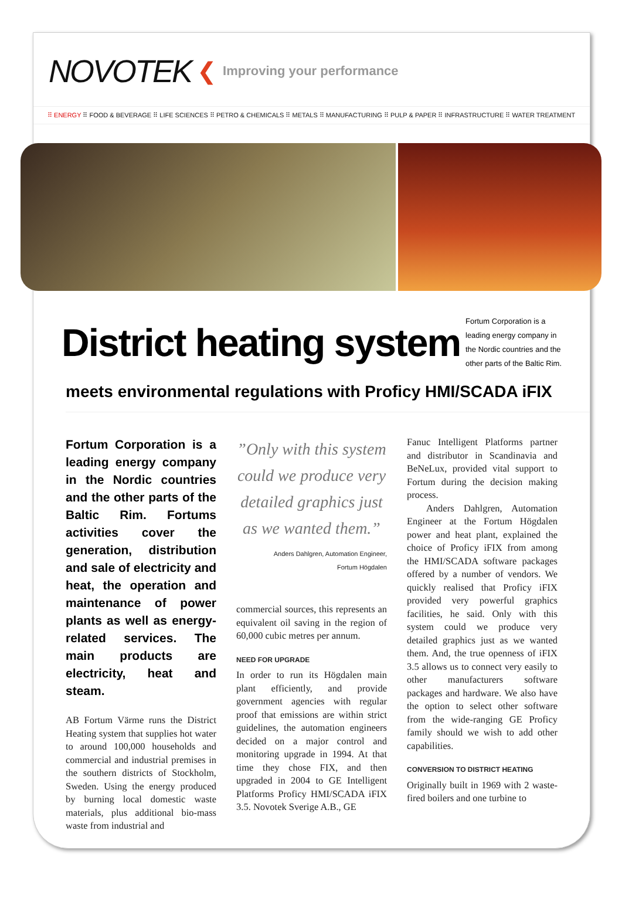NOVOTEK ❮ Improving your performance
⠿ ENERGY ⠿ FOOD & BEVERAGE ⠿ LIFE SCIENCES ⠿ PETRO & CHEMICALS ⠿ METALS ⠿ MANUFACTURING ⠿ PULP & PAPER ⠿ INFRASTRUCTURE ⠿ WATER TREATMENT
District heating system
Fortum Corporation is a leading energy company in the Nordic countries and the other parts of the Baltic Rim.
meets environmental regulations with Proficy HMI/SCADA iFIX
Fortum Corporation is a leading energy company in the Nordic countries and the other parts of the Baltic Rim. Fortums activities cover the generation, distribution and sale of electricity and heat, the operation and maintenance of power plants as well as energy-related services. The main products are electricity, heat and steam.
AB Fortum Värme runs the District Heating system that supplies hot water to around 100,000 households and commercial and industrial premises in the southern districts of Stockholm, Sweden. Using the energy produced by burning local domestic waste materials, plus additional bio-mass waste from industrial and
”Only with this system could we produce very detailed graphics just as we wanted them.”
Anders Dahlgren, Automation Engineer,
Fortum Högdalen
commercial sources, this represents an equivalent oil saving in the region of 60,000 cubic metres per annum.
NEED FOR UPGRADE
In order to run its Högdalen main plant efficiently, and provide government agencies with regular proof that emissions are within strict guidelines, the automation engineers decided on a major control and monitoring upgrade in 1994. At that time they chose FIX, and then upgraded in 2004 to GE Intelligent Platforms Proficy HMI/SCADA iFIX 3.5. Novotek Sverige A.B., GE
Fanuc Intelligent Platforms partner and distributor in Scandinavia and BeNeLux, provided vital support to Fortum during the decision making process.
Anders Dahlgren, Automation Engineer at the Fortum Högdalen power and heat plant, explained the choice of Proficy iFIX from among the HMI/SCADA software packages offered by a number of vendors. We quickly realised that Proficy iFIX provided very powerful graphics facilities, he said. Only with this system could we produce very detailed graphics just as we wanted them. And, the true openness of iFIX 3.5 allows us to connect very easily to other manufacturers software packages and hardware. We also have the option to select other software from the wide-ranging GE Proficy family should we wish to add other capabilities.
CONVERSION TO DISTRICT HEATING
Originally built in 1969 with 2 waste-fired boilers and one turbine to